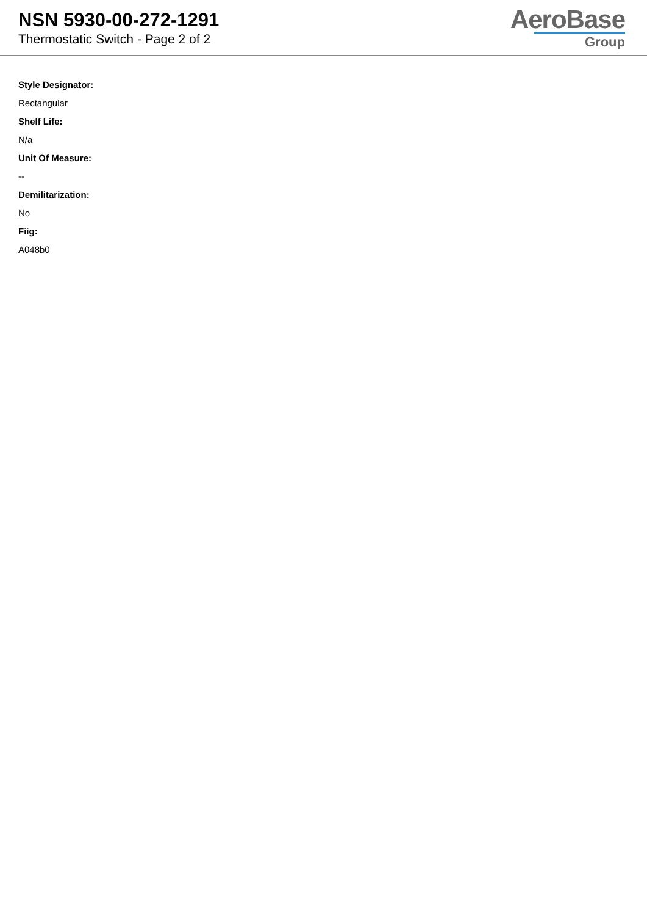NSN 5930-00-272-1291
Thermostatic Switch - Page 2 of 2
AeroBase
Group
Style Designator:
Rectangular
Shelf Life:
N/a
Unit Of Measure:
--
Demilitarization:
No
Fiig:
A048b0